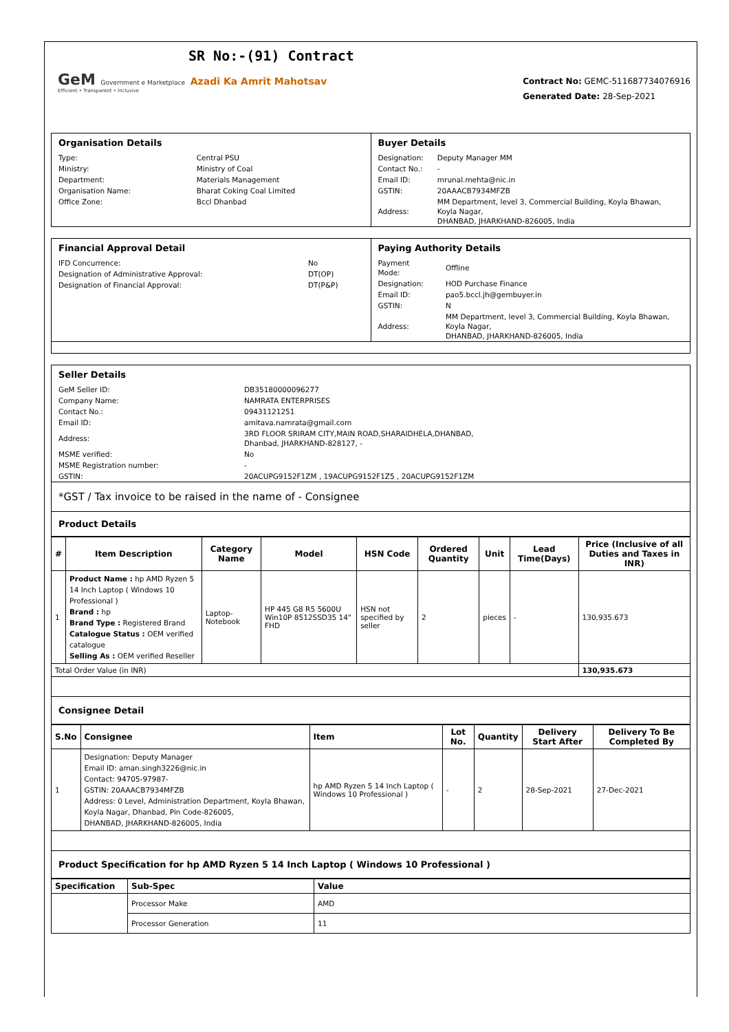SR No:-(91) Contract
GeM Government e Marketplace Azadi Ka Amrit Mahotsav
Efficient • Transparent • Inclusive
Contract No: GEMC-511687734076916
Generated Date: 28-Sep-2021
| Organisation Details / Type: / Central PSU / / Ministry: / Ministry of Coal / / Department: / Materials Management / / Organisation Name: / Bharat Coking Coal Limited / / Office Zone: / Bccl Dhanbad / | Buyer Details / Designation: / Deputy Manager MM / / Contact No.: / - / / Email ID: / mrunal.mehta@nic.in / / GSTIN: / 20AAACB7934MFZB / / Address: / MM Department, level 3, Commercial Building, Koyla Bhawan, Koyla Nagar, DHANBAD, JHARKHAND-826005, India / |
| Financial Approval Detail / IFD Concurrence: / No / / Designation of Administrative Approval: / DT(OP) / / Designation of Financial Approval: / DT(P&P) / | Paying Authority Details / Payment Mode: / Offline / / Designation: / HOD Purchase Finance / / Email ID: / pao5.bccl.jh@gembuyer.in / / GSTIN: / N / / Address: / MM Department, level 3, Commercial Building, Koyla Bhawan, Koyla Nagar, DHANBAD, JHARKHAND-826005, India / |
Seller Details
| GeM Seller ID: | DB35180000096277 |
| Company Name: | NAMRATA ENTERPRISES |
| Contact No.: | 09431121251 |
| Email ID: | amitava.namrata@gmail.com |
| Address: | 3RD FLOOR SRIRAM CITY,MAIN ROAD,SHARAIDHELA,DHANBAD, Dhanbad, JHARKHAND-828127, - |
| MSME verified: | No |
| MSME Registration number: | - |
| GSTIN: | 20ACUPG9152F1ZM , 19ACUPG9152F1Z5 , 20ACUPG9152F1ZM |
*GST / Tax invoice to be raised in the name of - Consignee
Product Details
| # | Item Description | Category Name | Model | HSN Code | Ordered Quantity | Unit | Lead Time(Days) | Price (Inclusive of all Duties and Taxes in INR) |
| --- | --- | --- | --- | --- | --- | --- | --- | --- |
| 1 | Product Name : hp AMD Ryzen 5 14 Inch Laptop ( Windows 10 Professional ) Brand : hp Brand Type : Registered Brand Catalogue Status : OEM verified catalogue Selling As : OEM verified Reseller | Laptop-Notebook | HP 445 G8 R5 5600U Win10P 8512SSD35 14" FHD | HSN not specified by seller | 2 | pieces | - | 130,935.673 |
| Total Order Value (in INR) | | | | | | | | 130,935.673 |
Consignee Detail
| S.No | Consignee | Item | Lot No. | Quantity | Delivery Start After | Delivery To Be Completed By |
| --- | --- | --- | --- | --- | --- | --- |
| 1 | Designation: Deputy Manager Email ID: aman.singh3226@nic.in Contact: 94705-97987- GSTIN: 20AAACB7934MFZB Address: 0 Level, Administration Department, Koyla Bhawan, Koyla Nagar, Dhanbad, Pin Code-826005, DHANBAD, JHARKHAND-826005, India | hp AMD Ryzen 5 14 Inch Laptop ( Windows 10 Professional ) | - | 2 | 28-Sep-2021 | 27-Dec-2021 |
Product Specification for hp AMD Ryzen 5 14 Inch Laptop ( Windows 10 Professional )
| Specification | Sub-Spec | Value |
| --- | --- | --- |
| | Processor Make | AMD |
| | Processor Generation | 11 |